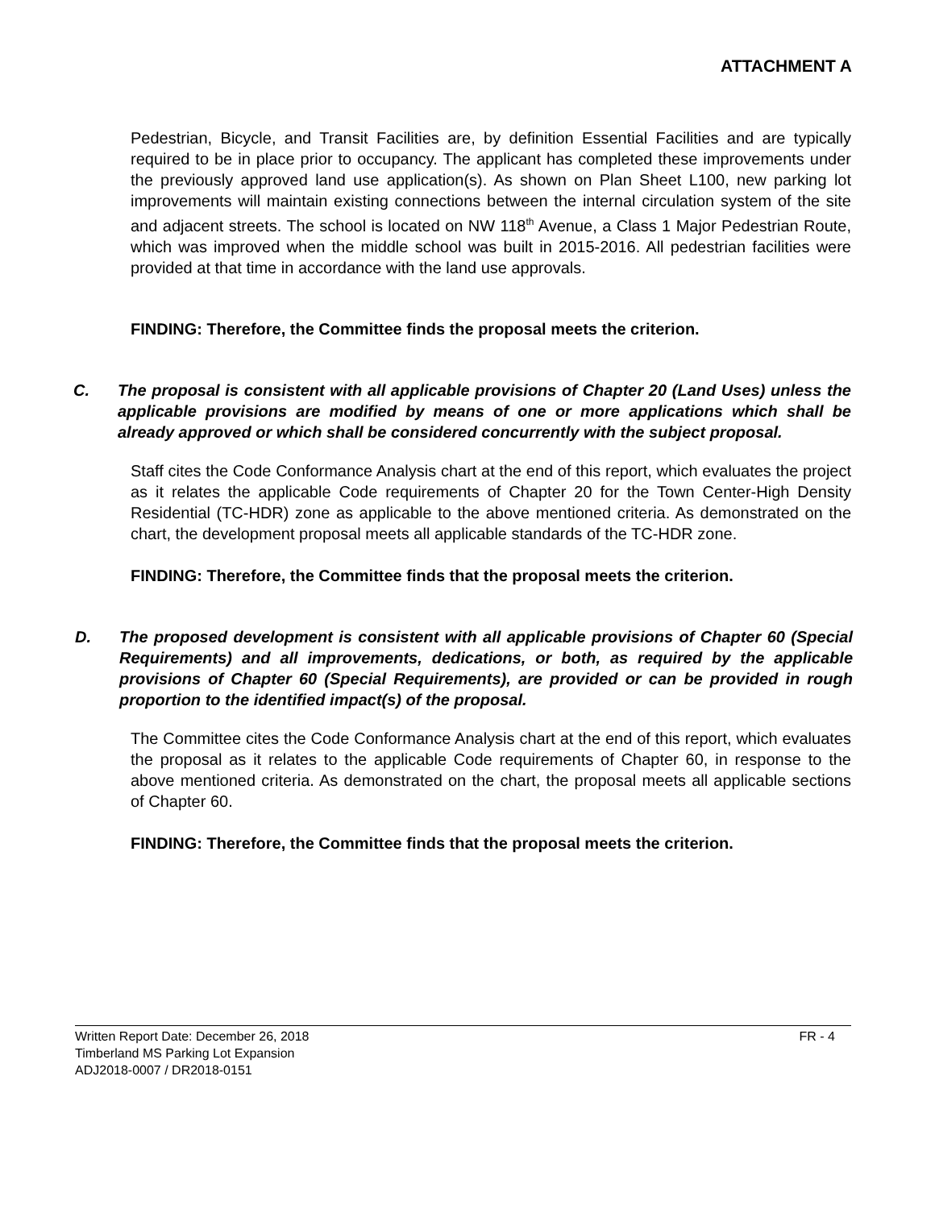ATTACHMENT A
Pedestrian, Bicycle, and Transit Facilities are, by definition Essential Facilities and are typically required to be in place prior to occupancy. The applicant has completed these improvements under the previously approved land use application(s). As shown on Plan Sheet L100, new parking lot improvements will maintain existing connections between the internal circulation system of the site and adjacent streets. The school is located on NW 118<sup>th</sup> Avenue, a Class 1 Major Pedestrian Route, which was improved when the middle school was built in 2015-2016. All pedestrian facilities were provided at that time in accordance with the land use approvals.
FINDING: Therefore, the Committee finds the proposal meets the criterion.
C. The proposal is consistent with all applicable provisions of Chapter 20 (Land Uses) unless the applicable provisions are modified by means of one or more applications which shall be already approved or which shall be considered concurrently with the subject proposal.
Staff cites the Code Conformance Analysis chart at the end of this report, which evaluates the project as it relates the applicable Code requirements of Chapter 20 for the Town Center-High Density Residential (TC-HDR) zone as applicable to the above mentioned criteria. As demonstrated on the chart, the development proposal meets all applicable standards of the TC-HDR zone.
FINDING: Therefore, the Committee finds that the proposal meets the criterion.
D. The proposed development is consistent with all applicable provisions of Chapter 60 (Special Requirements) and all improvements, dedications, or both, as required by the applicable provisions of Chapter 60 (Special Requirements), are provided or can be provided in rough proportion to the identified impact(s) of the proposal.
The Committee cites the Code Conformance Analysis chart at the end of this report, which evaluates the proposal as it relates to the applicable Code requirements of Chapter 60, in response to the above mentioned criteria. As demonstrated on the chart, the proposal meets all applicable sections of Chapter 60.
FINDING: Therefore, the Committee finds that the proposal meets the criterion.
FR - 4 Written Report Date: December 26, 2018
Timberland MS Parking Lot Expansion
ADJ2018-0007 / DR2018-0151